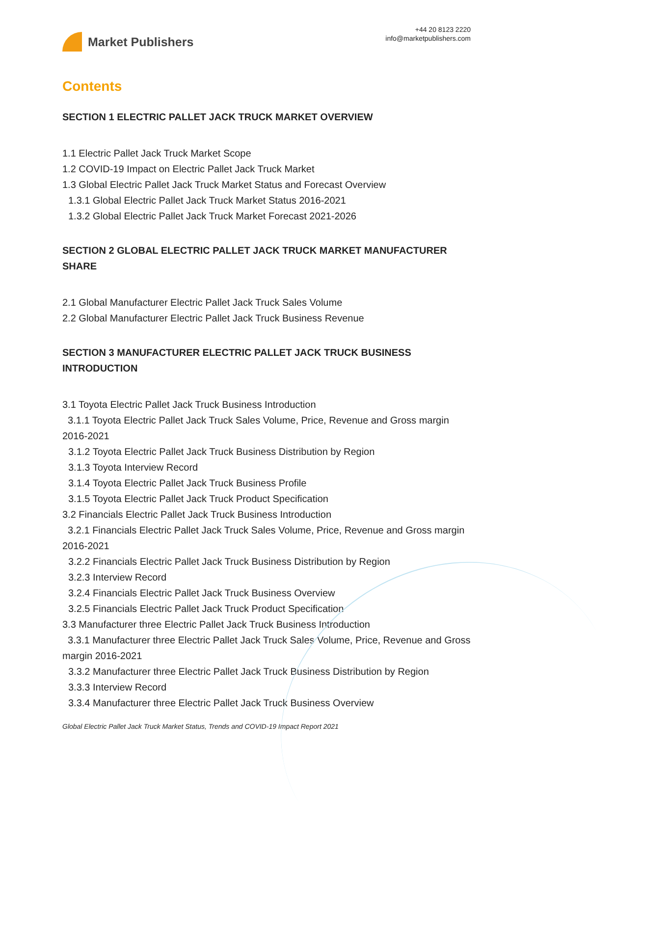Market Publishers
+44 20 8123 2220
info@marketpublishers.com
Contents
SECTION 1 ELECTRIC PALLET JACK TRUCK MARKET OVERVIEW
1.1 Electric Pallet Jack Truck Market Scope
1.2 COVID-19 Impact on Electric Pallet Jack Truck Market
1.3 Global Electric Pallet Jack Truck Market Status and Forecast Overview
1.3.1 Global Electric Pallet Jack Truck Market Status 2016-2021
1.3.2 Global Electric Pallet Jack Truck Market Forecast 2021-2026
SECTION 2 GLOBAL ELECTRIC PALLET JACK TRUCK MARKET MANUFACTURER SHARE
2.1 Global Manufacturer Electric Pallet Jack Truck Sales Volume
2.2 Global Manufacturer Electric Pallet Jack Truck Business Revenue
SECTION 3 MANUFACTURER ELECTRIC PALLET JACK TRUCK BUSINESS INTRODUCTION
3.1 Toyota Electric Pallet Jack Truck Business Introduction
3.1.1 Toyota Electric Pallet Jack Truck Sales Volume, Price, Revenue and Gross margin 2016-2021
3.1.2 Toyota Electric Pallet Jack Truck Business Distribution by Region
3.1.3 Toyota Interview Record
3.1.4 Toyota Electric Pallet Jack Truck Business Profile
3.1.5 Toyota Electric Pallet Jack Truck Product Specification
3.2 Financials Electric Pallet Jack Truck Business Introduction
3.2.1 Financials Electric Pallet Jack Truck Sales Volume, Price, Revenue and Gross margin 2016-2021
3.2.2 Financials Electric Pallet Jack Truck Business Distribution by Region
3.2.3 Interview Record
3.2.4 Financials Electric Pallet Jack Truck Business Overview
3.2.5 Financials Electric Pallet Jack Truck Product Specification
3.3 Manufacturer three Electric Pallet Jack Truck Business Introduction
3.3.1 Manufacturer three Electric Pallet Jack Truck Sales Volume, Price, Revenue and Gross margin 2016-2021
3.3.2 Manufacturer three Electric Pallet Jack Truck Business Distribution by Region
3.3.3 Interview Record
3.3.4 Manufacturer three Electric Pallet Jack Truck Business Overview
Global Electric Pallet Jack Truck Market Status, Trends and COVID-19 Impact Report 2021